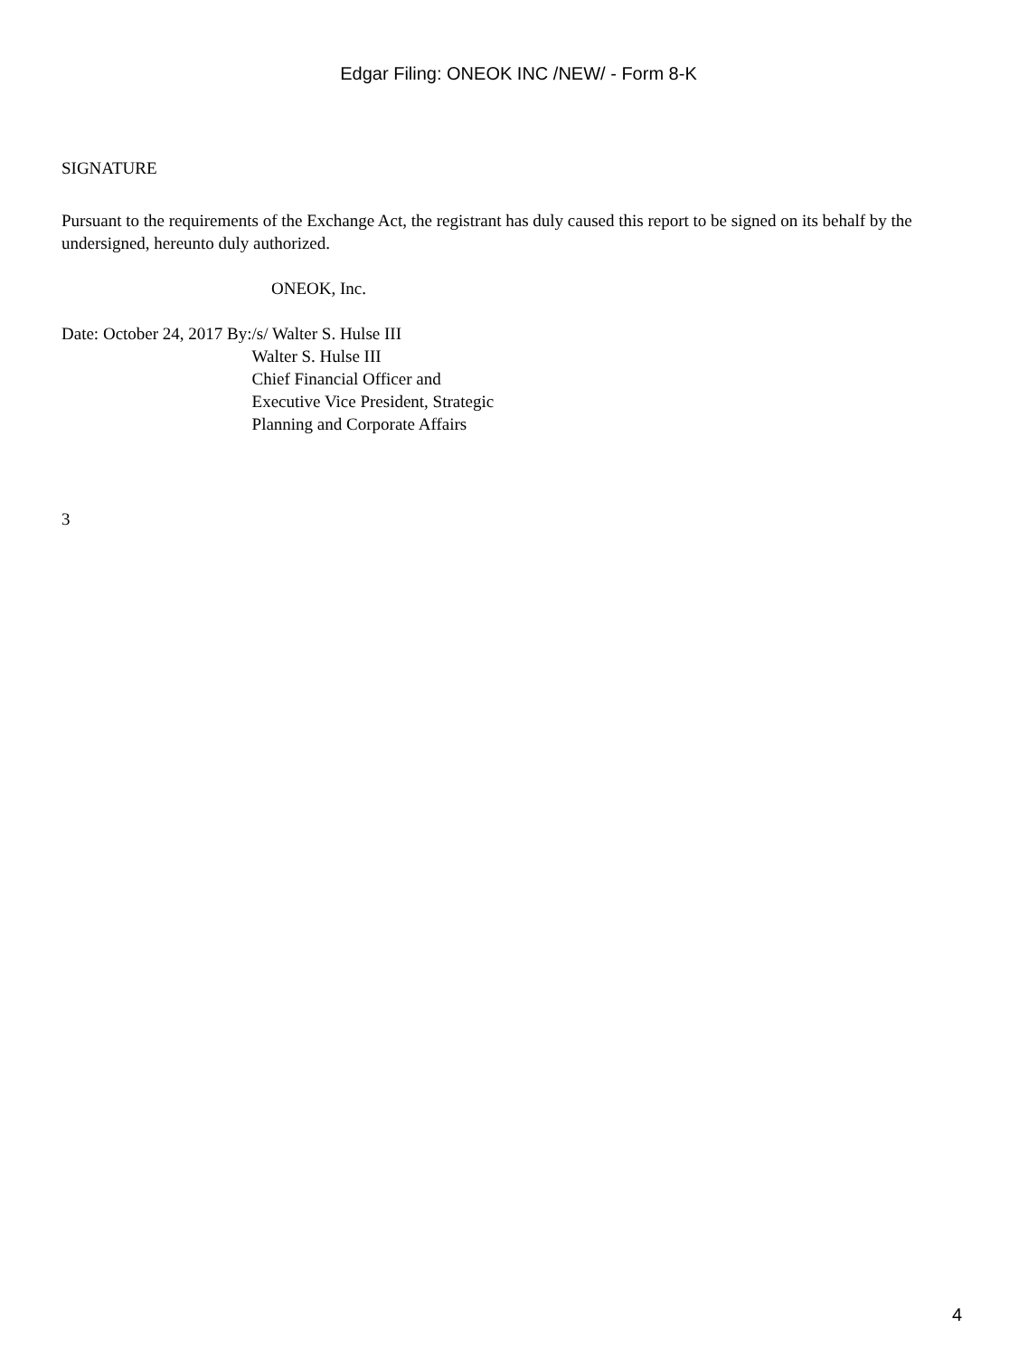Edgar Filing: ONEOK INC /NEW/ - Form 8-K
SIGNATURE
Pursuant to the requirements of the Exchange Act, the registrant has duly caused this report to be signed on its behalf by the undersigned, hereunto duly authorized.
ONEOK, Inc.
| Date: | October 24, 2017 | By: | /s/ Walter S. Hulse III |
| | | | Walter S. Hulse III Chief Financial Officer and Executive Vice President, Strategic Planning and Corporate Affairs |
3
4